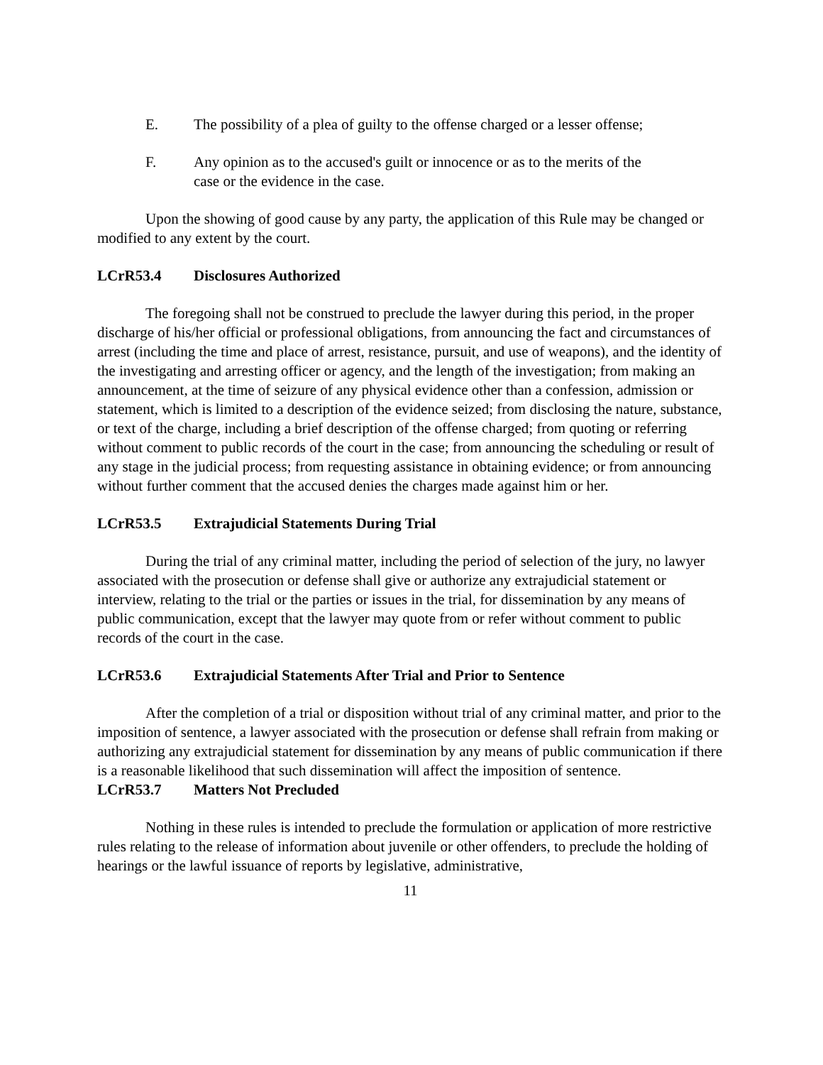E. The possibility of a plea of guilty to the offense charged or a lesser offense;
F. Any opinion as to the accused's guilt or innocence or as to the merits of the case or the evidence in the case.
Upon the showing of good cause by any party, the application of this Rule may be changed or modified to any extent by the court.
LCrR53.4 Disclosures Authorized
The foregoing shall not be construed to preclude the lawyer during this period, in the proper discharge of his/her official or professional obligations, from announcing the fact and circumstances of arrest (including the time and place of arrest, resistance, pursuit, and use of weapons), and the identity of the investigating and arresting officer or agency, and the length of the investigation; from making an announcement, at the time of seizure of any physical evidence other than a confession, admission or statement, which is limited to a description of the evidence seized; from disclosing the nature, substance, or text of the charge, including a brief description of the offense charged; from quoting or referring without comment to public records of the court in the case; from announcing the scheduling or result of any stage in the judicial process; from requesting assistance in obtaining evidence; or from announcing without further comment that the accused denies the charges made against him or her.
LCrR53.5 Extrajudicial Statements During Trial
During the trial of any criminal matter, including the period of selection of the jury, no lawyer associated with the prosecution or defense shall give or authorize any extrajudicial statement or interview, relating to the trial or the parties or issues in the trial, for dissemination by any means of public communication, except that the lawyer may quote from or refer without comment to public records of the court in the case.
LCrR53.6 Extrajudicial Statements After Trial and Prior to Sentence
After the completion of a trial or disposition without trial of any criminal matter, and prior to the imposition of sentence, a lawyer associated with the prosecution or defense shall refrain from making or authorizing any extrajudicial statement for dissemination by any means of public communication if there is a reasonable likelihood that such dissemination will affect the imposition of sentence.
LCrR53.7 Matters Not Precluded
Nothing in these rules is intended to preclude the formulation or application of more restrictive rules relating to the release of information about juvenile or other offenders, to preclude the holding of hearings or the lawful issuance of reports by legislative, administrative,
11